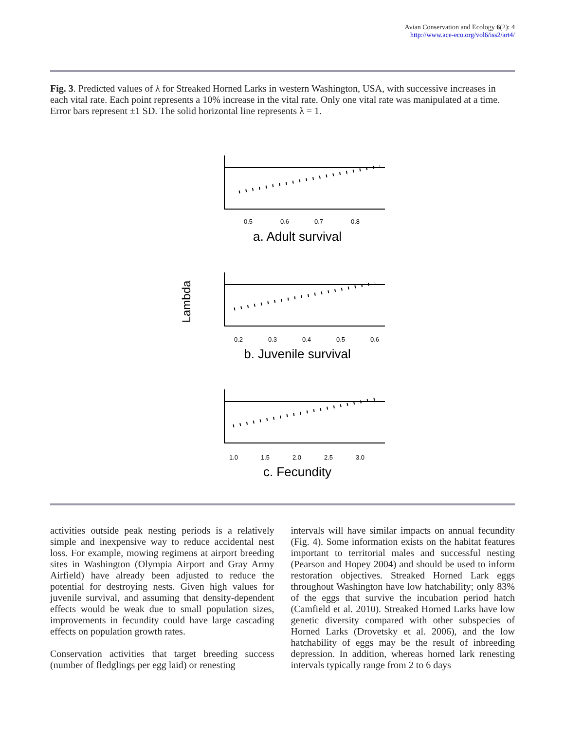Avian Conservation and Ecology 6(2): 4
http://www.ace-eco.org/vol6/iss2/art4/
Fig. 3. Predicted values of λ for Streaked Horned Larks in western Washington, USA, with successive increases in each vital rate. Each point represents a 10% increase in the vital rate. Only one vital rate was manipulated at a time. Error bars represent ±1 SD. The solid horizontal line represents λ = 1.
Lambda
0.5
0.6
0.7
0.8
a. Adult survival
0.2
0.3
0.4
0.5
0.6
b. Juvenile survival
1.0
1.5
2.0
2.5
3.0
c. Fecundity
activities outside peak nesting periods is a relatively simple and inexpensive way to reduce accidental nest loss. For example, mowing regimens at airport breeding sites in Washington (Olympia Airport and Gray Army Airfield) have already been adjusted to reduce the potential for destroying nests. Given high values for juvenile survival, and assuming that density-dependent effects would be weak due to small population sizes, improvements in fecundity could have large cascading effects on population growth rates.
Conservation activities that target breeding success (number of fledglings per egg laid) or renesting
intervals will have similar impacts on annual fecundity (Fig. 4). Some information exists on the habitat features important to territorial males and successful nesting (Pearson and Hopey 2004) and should be used to inform restoration objectives. Streaked Horned Lark eggs throughout Washington have low hatchability; only 83% of the eggs that survive the incubation period hatch (Camfield et al. 2010). Streaked Horned Larks have low genetic diversity compared with other subspecies of Horned Larks (Drovetsky et al. 2006), and the low hatchability of eggs may be the result of inbreeding depression. In addition, whereas horned lark renesting intervals typically range from 2 to 6 days